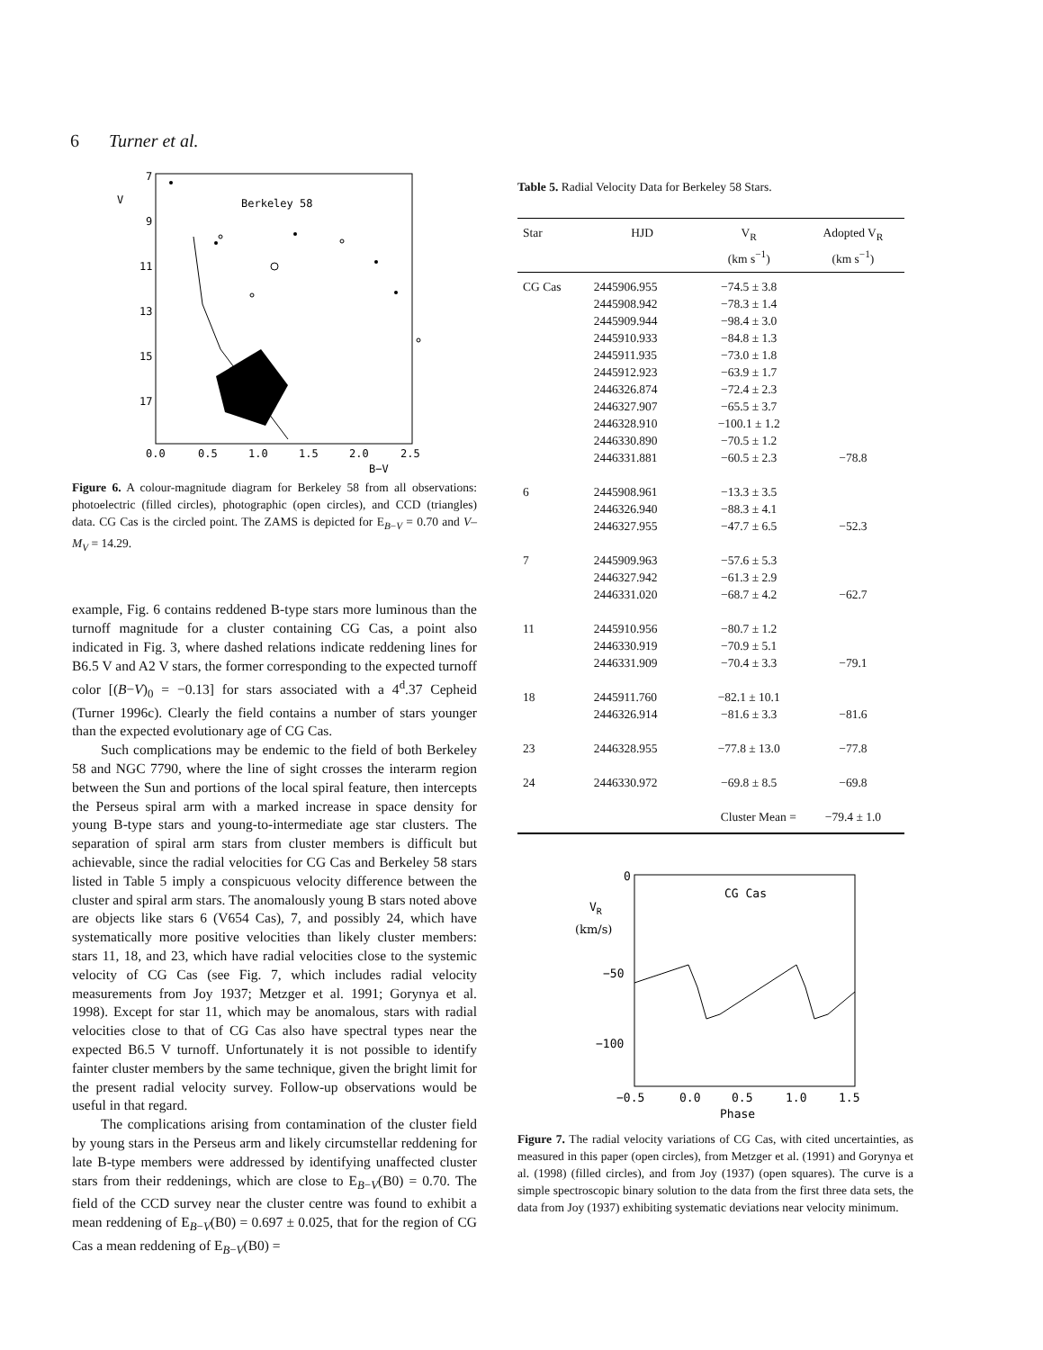6 Turner et al.
7
V
9
11
13
15
17
0.0
0.5
1.0
1.5
2.0
2.5
B−V
Berkeley 58
Figure 6. A colour-magnitude diagram for Berkeley 58 from all observations: photoelectric (filled circles), photographic (open circles), and CCD (triangles) data. CG Cas is the circled point. The ZAMS is depicted for E<sub>B−V</sub> = 0.70 and V–M<sub>V</sub> = 14.29.
example, Fig. 6 contains reddened B-type stars more luminous than the turnoff magnitude for a cluster containing CG Cas, a point also indicated in Fig. 3, where dashed relations indicate reddening lines for B6.5 V and A2 V stars, the former corresponding to the expected turnoff color [(B−V)<sub>0</sub> = −0.13] for stars associated with a 4<sup>d</sup>.37 Cepheid (Turner 1996c). Clearly the field contains a number of stars younger than the expected evolutionary age of CG Cas.
Such complications may be endemic to the field of both Berkeley 58 and NGC 7790, where the line of sight crosses the interarm region between the Sun and portions of the local spiral feature, then intercepts the Perseus spiral arm with a marked increase in space density for young B-type stars and young-to-intermediate age star clusters. The separation of spiral arm stars from cluster members is difficult but achievable, since the radial velocities for CG Cas and Berkeley 58 stars listed in Table 5 imply a conspicuous velocity difference between the cluster and spiral arm stars. The anomalously young B stars noted above are objects like stars 6 (V654 Cas), 7, and possibly 24, which have systematically more positive velocities than likely cluster members: stars 11, 18, and 23, which have radial velocities close to the systemic velocity of CG Cas (see Fig. 7, which includes radial velocity measurements from Joy 1937; Metzger et al. 1991; Gorynya et al. 1998). Except for star 11, which may be anomalous, stars with radial velocities close to that of CG Cas also have spectral types near the expected B6.5 V turnoff. Unfortunately it is not possible to identify fainter cluster members by the same technique, given the bright limit for the present radial velocity survey. Follow-up observations would be useful in that regard.
The complications arising from contamination of the cluster field by young stars in the Perseus arm and likely circumstellar reddening for late B-type members were addressed by identifying unaffected cluster stars from their reddenings, which are close to E<sub>B−V</sub>(B0) = 0.70. The field of the CCD survey near the cluster centre was found to exhibit a mean reddening of E<sub>B−V</sub>(B0) = 0.697 ± 0.025, that for the region of CG Cas a mean reddening of E<sub>B−V</sub>(B0) =
Table 5. Radial Velocity Data for Berkeley 58 Stars.
| Star | HJD | V<sub>R</sub> (km s<sup>−1</sup>) | Adopted V<sub>R</sub> (km s<sup>−1</sup>) |
| --- | --- | --- | --- |
| CG Cas | 2445906.955 | −74.5 ± 3.8 | |
| | 2445908.942 | −78.3 ± 1.4 | |
| | 2445909.944 | −98.4 ± 3.0 | |
| | 2445910.933 | −84.8 ± 1.3 | |
| | 2445911.935 | −73.0 ± 1.8 | |
| | 2445912.923 | −63.9 ± 1.7 | |
| | 2446326.874 | −72.4 ± 2.3 | |
| | 2446327.907 | −65.5 ± 3.7 | |
| | 2446328.910 | −100.1 ± 1.2 | |
| | 2446330.890 | −70.5 ± 1.2 | |
| | 2446331.881 | −60.5 ± 2.3 | −78.8 |
| 6 | 2445908.961 | −13.3 ± 3.5 | |
| | 2446326.940 | −88.3 ± 4.1 | |
| | 2446327.955 | −47.7 ± 6.5 | −52.3 |
| 7 | 2445909.963 | −57.6 ± 5.3 | |
| | 2446327.942 | −61.3 ± 2.9 | |
| | 2446331.020 | −68.7 ± 4.2 | −62.7 |
| 11 | 2445910.956 | −80.7 ± 1.2 | |
| | 2446330.919 | −70.9 ± 5.1 | |
| | 2446331.909 | −70.4 ± 3.3 | −79.1 |
| 18 | 2445911.760 | −82.1 ± 10.1 | |
| | 2446326.914 | −81.6 ± 3.3 | −81.6 |
| 23 | 2446328.955 | −77.8 ± 13.0 | −77.8 |
| 24 | 2446330.972 | −69.8 ± 8.5 | −69.8 |
| | Cluster Mean = | | −79.4 ± 1.0 |
0
VR
(km/s)
−50
−100
−0.5
0.0
0.5
1.0
1.5
Phase
CG Cas
Figure 7. The radial velocity variations of CG Cas, with cited uncertainties, as measured in this paper (open circles), from Metzger et al. (1991) and Gorynya et al. (1998) (filled circles), and from Joy (1937) (open squares). The curve is a simple spectroscopic binary solution to the data from the first three data sets, the data from Joy (1937) exhibiting systematic deviations near velocity minimum.